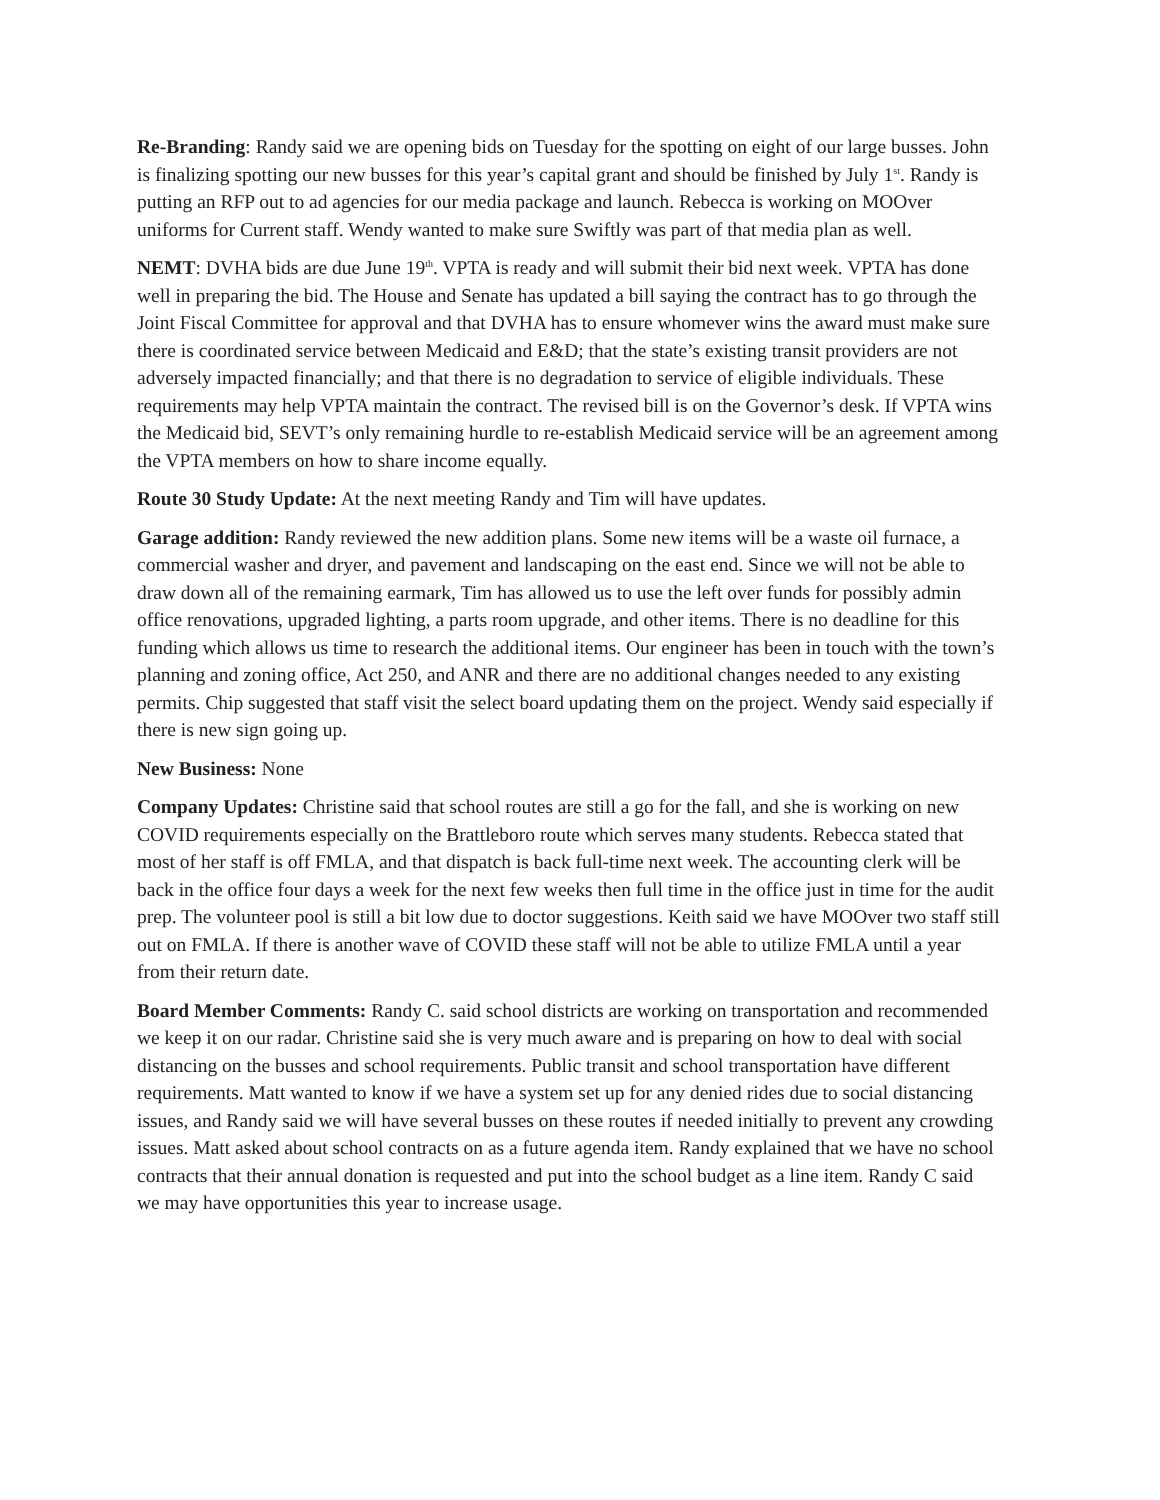Re-Branding: Randy said we are opening bids on Tuesday for the spotting on eight of our large busses. John is finalizing spotting our new busses for this year’s capital grant and should be finished by July 1<sup>st</sup>. Randy is putting an RFP out to ad agencies for our media package and launch. Rebecca is working on MOOver uniforms for Current staff. Wendy wanted to make sure Swiftly was part of that media plan as well.
NEMT: DVHA bids are due June 19<sup>th</sup>. VPTA is ready and will submit their bid next week. VPTA has done well in preparing the bid. The House and Senate has updated a bill saying the contract has to go through the Joint Fiscal Committee for approval and that DVHA has to ensure whomever wins the award must make sure there is coordinated service between Medicaid and E&D; that the state’s existing transit providers are not adversely impacted financially; and that there is no degradation to service of eligible individuals. These requirements may help VPTA maintain the contract. The revised bill is on the Governor’s desk. If VPTA wins the Medicaid bid, SEVT’s only remaining hurdle to re-establish Medicaid service will be an agreement among the VPTA members on how to share income equally.
Route 30 Study Update: At the next meeting Randy and Tim will have updates.
Garage addition: Randy reviewed the new addition plans. Some new items will be a waste oil furnace, a commercial washer and dryer, and pavement and landscaping on the east end. Since we will not be able to draw down all of the remaining earmark, Tim has allowed us to use the left over funds for possibly admin office renovations, upgraded lighting, a parts room upgrade, and other items. There is no deadline for this funding which allows us time to research the additional items. Our engineer has been in touch with the town’s planning and zoning office, Act 250, and ANR and there are no additional changes needed to any existing permits. Chip suggested that staff visit the select board updating them on the project. Wendy said especially if there is new sign going up.
New Business: None
Company Updates: Christine said that school routes are still a go for the fall, and she is working on new COVID requirements especially on the Brattleboro route which serves many students. Rebecca stated that most of her staff is off FMLA, and that dispatch is back full-time next week. The accounting clerk will be back in the office four days a week for the next few weeks then full time in the office just in time for the audit prep. The volunteer pool is still a bit low due to doctor suggestions. Keith said we have MOOver two staff still out on FMLA. If there is another wave of COVID these staff will not be able to utilize FMLA until a year from their return date.
Board Member Comments: Randy C. said school districts are working on transportation and recommended we keep it on our radar. Christine said she is very much aware and is preparing on how to deal with social distancing on the busses and school requirements. Public transit and school transportation have different requirements. Matt wanted to know if we have a system set up for any denied rides due to social distancing issues, and Randy said we will have several busses on these routes if needed initially to prevent any crowding issues. Matt asked about school contracts on as a future agenda item. Randy explained that we have no school contracts that their annual donation is requested and put into the school budget as a line item. Randy C said we may have opportunities this year to increase usage.